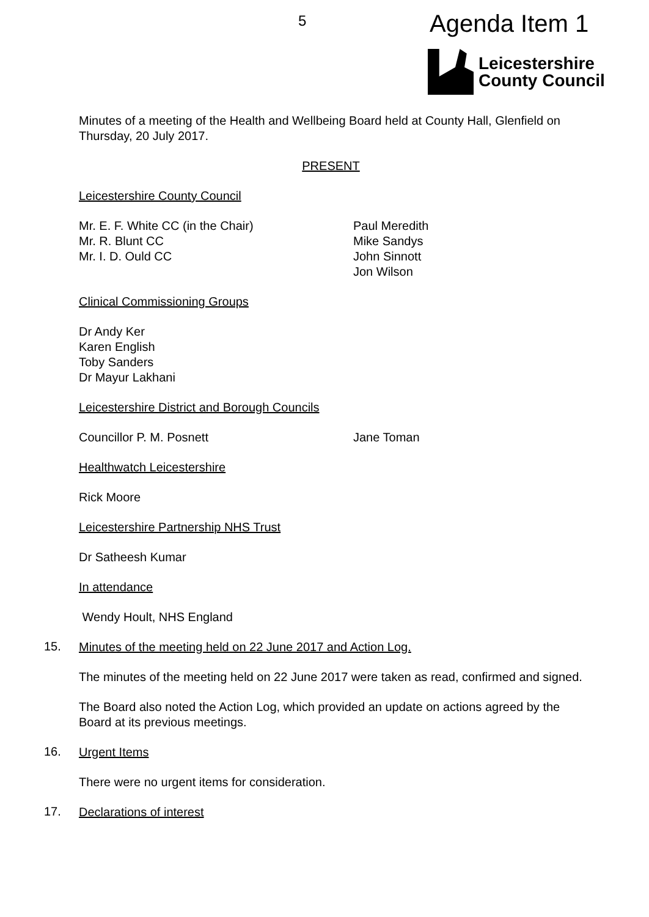5 Agenda Item 1
Leicestershire
County Council
Minutes of a meeting of the Health and Wellbeing Board held at County Hall, Glenfield on Thursday, 20 July 2017.
PRESENT
Leicestershire County Council
Mr. E. F. White CC (in the Chair)
Mr. R. Blunt CC
Mr. I. D. Ould CC
Paul Meredith
Mike Sandys
John Sinnott
Jon Wilson
Clinical Commissioning Groups
Dr Andy Ker
Karen English
Toby Sanders
Dr Mayur Lakhani
Leicestershire District and Borough Councils
Councillor P. M. Posnett Jane Toman
Healthwatch Leicestershire
Rick Moore
Leicestershire Partnership NHS Trust
Dr Satheesh Kumar
In attendance
Wendy Hoult, NHS England
15.
Minutes of the meeting held on 22 June 2017 and Action Log.
The minutes of the meeting held on 22 June 2017 were taken as read, confirmed and signed.
The Board also noted the Action Log, which provided an update on actions agreed by the Board at its previous meetings.
16.
Urgent Items
There were no urgent items for consideration.
17.
Declarations of interest